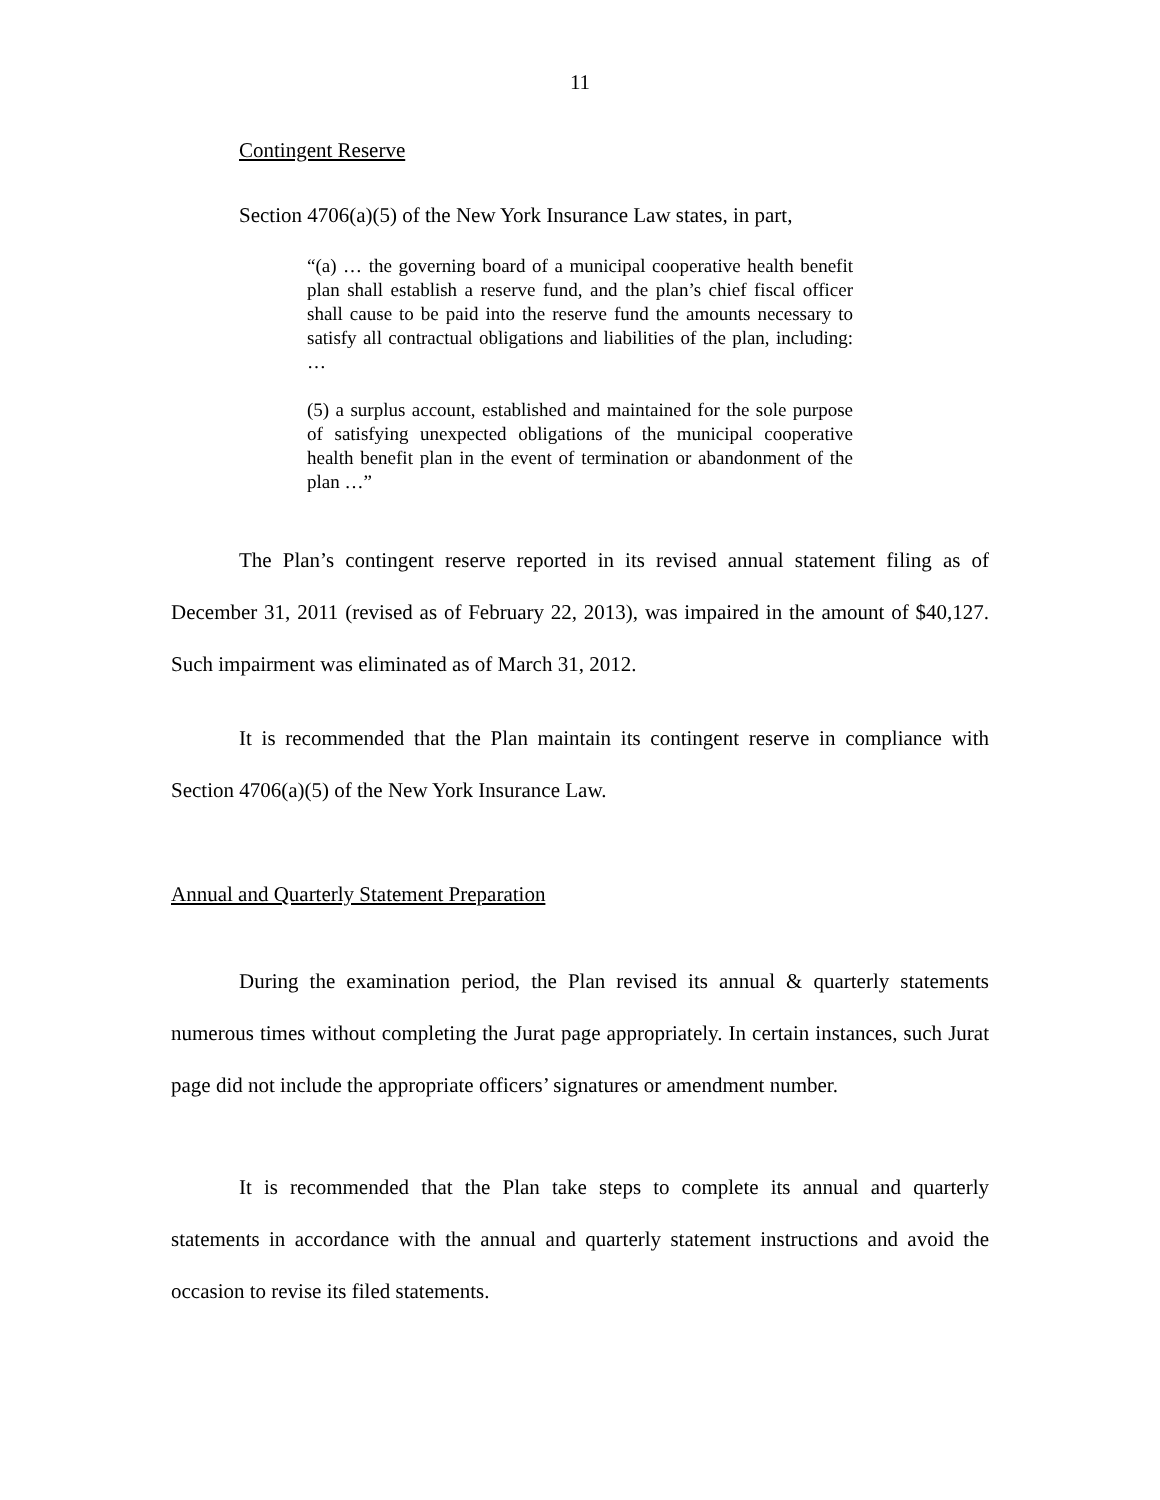11
Contingent Reserve
Section 4706(a)(5) of the New York Insurance Law states, in part,
“(a) … the governing board of a municipal cooperative health benefit plan shall establish a reserve fund, and the plan’s chief fiscal officer shall cause to be paid into the reserve fund the amounts necessary to satisfy all contractual obligations and liabilities of the plan, including: …
(5) a surplus account, established and maintained for the sole purpose of satisfying unexpected obligations of the municipal cooperative health benefit plan in the event of termination or abandonment of the plan …”
The Plan’s contingent reserve reported in its revised annual statement filing as of December 31, 2011 (revised as of February 22, 2013), was impaired in the amount of $40,127. Such impairment was eliminated as of March 31, 2012.
It is recommended that the Plan maintain its contingent reserve in compliance with Section 4706(a)(5) of the New York Insurance Law.
Annual and Quarterly Statement Preparation
During the examination period, the Plan revised its annual & quarterly statements numerous times without completing the Jurat page appropriately. In certain instances, such Jurat page did not include the appropriate officers’ signatures or amendment number.
It is recommended that the Plan take steps to complete its annual and quarterly statements in accordance with the annual and quarterly statement instructions and avoid the occasion to revise its filed statements.